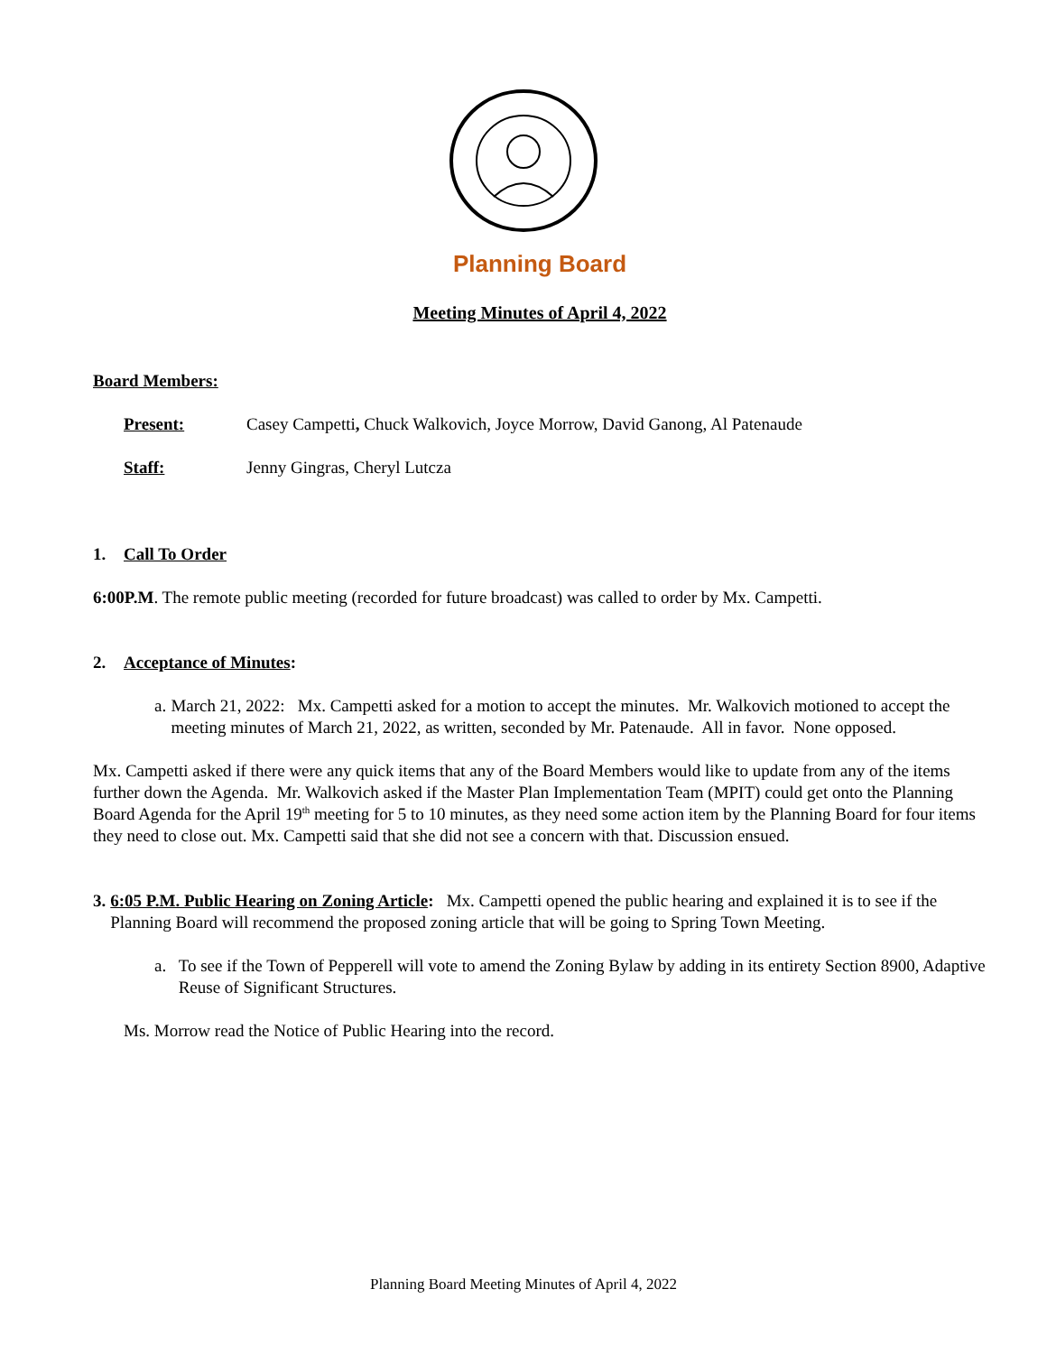Planning Board
Meeting Minutes of April 4, 2022
Board Members:
Present: Casey Campetti, Chuck Walkovich, Joyce Morrow, David Ganong, Al Patenaude
Staff: Jenny Gingras, Cheryl Lutcza
1. Call To Order
6:00P.M. The remote public meeting (recorded for future broadcast) was called to order by Mx. Campetti.
2. Acceptance of Minutes:
a. March 21, 2022: Mx. Campetti asked for a motion to accept the minutes. Mr. Walkovich motioned to accept the meeting minutes of March 21, 2022, as written, seconded by Mr. Patenaude. All in favor. None opposed.
Mx. Campetti asked if there were any quick items that any of the Board Members would like to update from any of the items further down the Agenda. Mr. Walkovich asked if the Master Plan Implementation Team (MPIT) could get onto the Planning Board Agenda for the April 19<sup>th</sup> meeting for 5 to 10 minutes, as they need some action item by the Planning Board for four items they need to close out. Mx. Campetti said that she did not see a concern with that. Discussion ensued.
3. 6:05 P.M. Public Hearing on Zoning Article: Mx. Campetti opened the public hearing and explained it is to see if the Planning Board will recommend the proposed zoning article that will be going to Spring Town Meeting.
a. To see if the Town of Pepperell will vote to amend the Zoning Bylaw by adding in its entirety Section 8900, Adaptive Reuse of Significant Structures.
Ms. Morrow read the Notice of Public Hearing into the record.
Planning Board Meeting Minutes of April 4, 2022